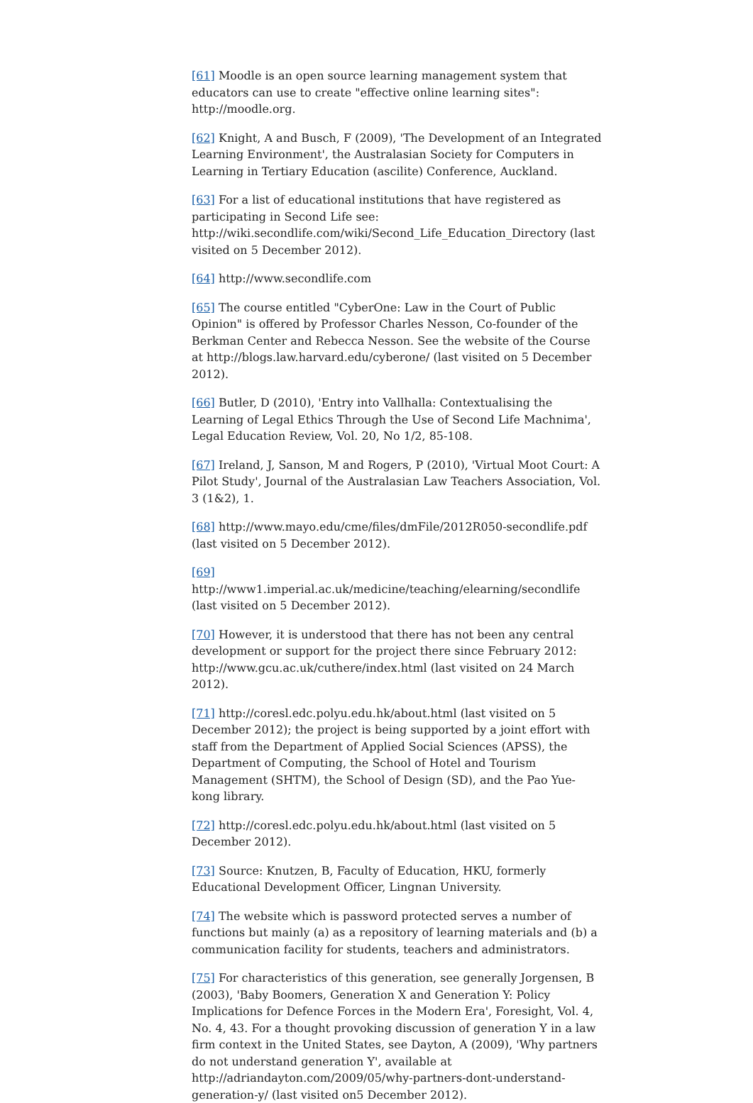[61] Moodle is an open source learning management system that educators can use to create "effective online learning sites": http://moodle.org.
[62] Knight, A and Busch, F (2009), 'The Development of an Integrated Learning Environment', the Australasian Society for Computers in Learning in Tertiary Education (ascilite) Conference, Auckland.
[63] For a list of educational institutions that have registered as participating in Second Life see: http://wiki.secondlife.com/wiki/Second_Life_Education_Directory (last visited on 5 December 2012).
[64] http://www.secondlife.com
[65] The course entitled "CyberOne: Law in the Court of Public Opinion" is offered by Professor Charles Nesson, Co-founder of the Berkman Center and Rebecca Nesson. See the website of the Course at http://blogs.law.harvard.edu/cyberone/ (last visited on 5 December 2012).
[66] Butler, D (2010), 'Entry into Vallhalla: Contextualising the Learning of Legal Ethics Through the Use of Second Life Machnima', Legal Education Review, Vol. 20, No 1/2, 85-108.
[67] Ireland, J, Sanson, M and Rogers, P (2010), 'Virtual Moot Court: A Pilot Study', Journal of the Australasian Law Teachers Association, Vol. 3 (1&2), 1.
[68] http://www.mayo.edu/cme/files/dmFile/2012R050-secondlife.pdf (last visited on 5 December 2012).
[69] http://www1.imperial.ac.uk/medicine/teaching/elearning/secondlife (last visited on 5 December 2012).
[70] However, it is understood that there has not been any central development or support for the project there since February 2012: http://www.gcu.ac.uk/cuthere/index.html (last visited on 24 March 2012).
[71] http://coresl.edc.polyu.edu.hk/about.html (last visited on 5 December 2012); the project is being supported by a joint effort with staff from the Department of Applied Social Sciences (APSS), the Department of Computing, the School of Hotel and Tourism Management (SHTM), the School of Design (SD), and the Pao Yue-kong library.
[72] http://coresl.edc.polyu.edu.hk/about.html (last visited on 5 December 2012).
[73] Source: Knutzen, B, Faculty of Education, HKU, formerly Educational Development Officer, Lingnan University.
[74] The website which is password protected serves a number of functions but mainly (a) as a repository of learning materials and (b) a communication facility for students, teachers and administrators.
[75] For characteristics of this generation, see generally Jorgensen, B (2003), 'Baby Boomers, Generation X and Generation Y: Policy Implications for Defence Forces in the Modern Era', Foresight, Vol. 4, No. 4, 43. For a thought provoking discussion of generation Y in a law firm context in the United States, see Dayton, A (2009), 'Why partners do not understand generation Y', available at http://adriandayton.com/2009/05/why-partners-dont-understand-generation-y/ (last visited on5 December 2012).